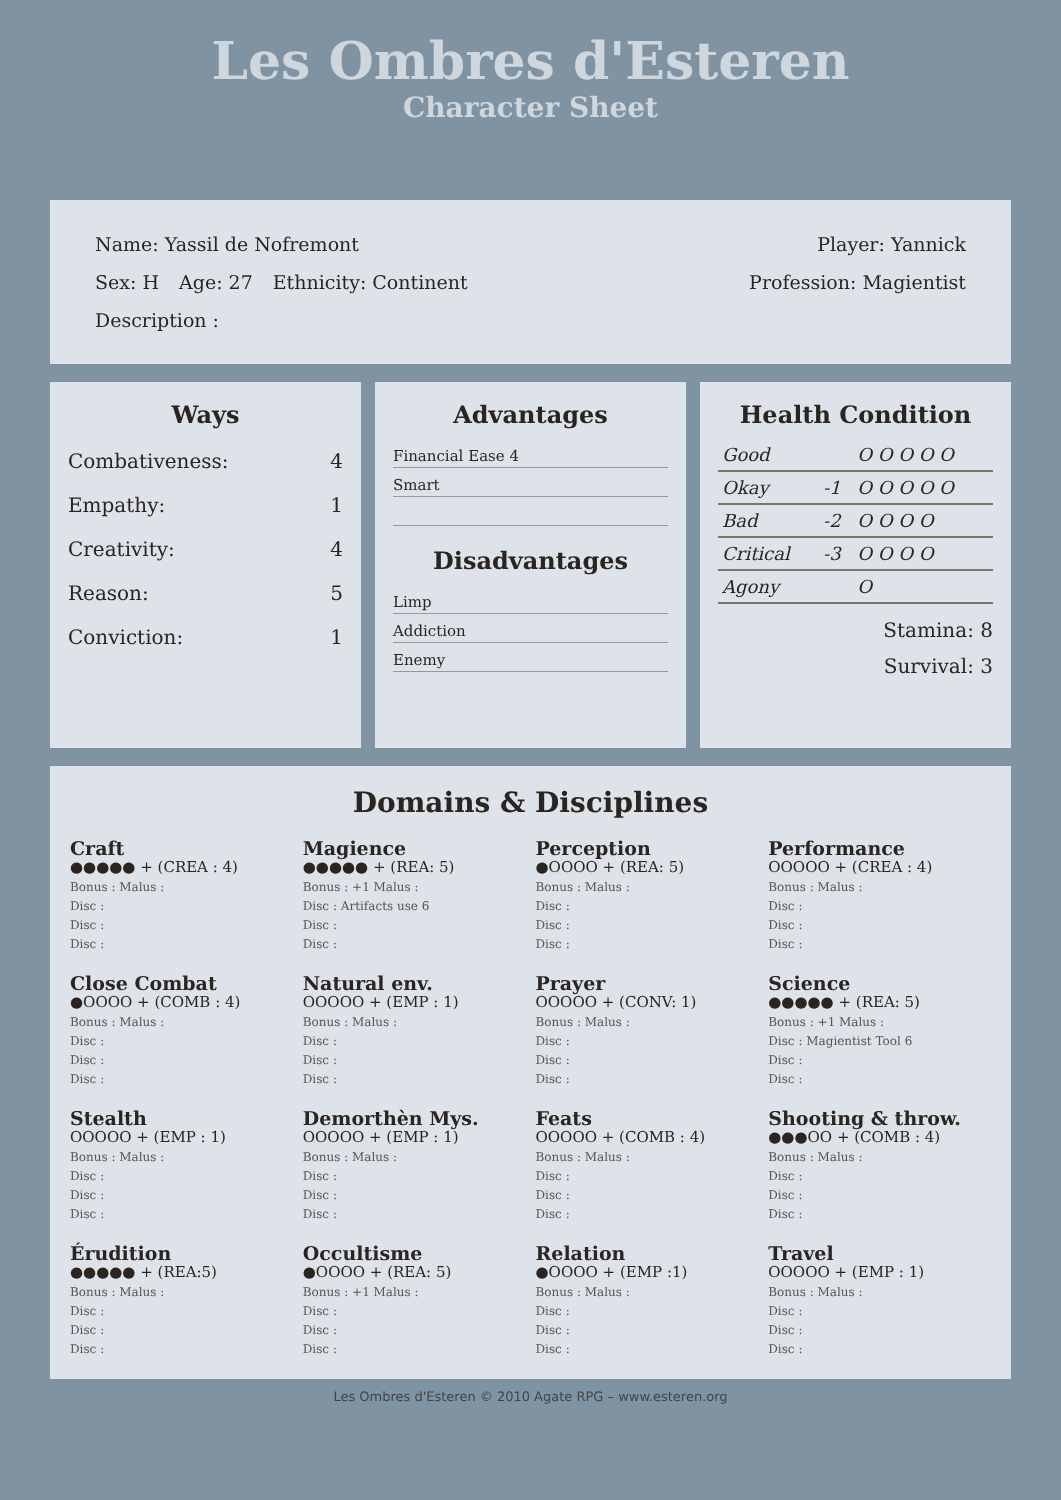Les Ombres d'Esteren
Character Sheet
Name: Yassil de Nofremont Player: Yannick
Sex: H Age: 27 Ethnicity: Continent Profession: Magientist
Description :
Ways
Combativeness: 4
Empathy: 1
Creativity: 4
Reason: 5
Conviction: 1
Advantages
Financial Ease 4
Smart
Disadvantages
Limp
Addiction
Enemy
Health Condition
| Good | | O O O O O |
| Okay | -1 | O O O O O |
| Bad | -2 | O O O O |
| Critical | -3 | O O O O |
| Agony | | O |
Stamina: 8
Survival: 3
Domains & Disciplines
Craft
●●●●● + (CREA : 4)
Bonus : Malus :
Disc :
Disc :
Disc :
Magience
●●●●● + (REA: 5)
Bonus : +1 Malus :
Disc : Artifacts use 6
Disc :
Disc :
Perception
●OOOO + (REA: 5)
Bonus : Malus :
Disc :
Disc :
Disc :
Performance
OOOOO + (CREA : 4)
Bonus : Malus :
Disc :
Disc :
Disc :
Close Combat
●OOOO + (COMB : 4)
Bonus : Malus :
Disc :
Disc :
Disc :
Natural env.
OOOOO + (EMP : 1)
Bonus : Malus :
Disc :
Disc :
Disc :
Prayer
OOOOO + (CONV: 1)
Bonus : Malus :
Disc :
Disc :
Disc :
Science
●●●●● + (REA: 5)
Bonus : +1 Malus :
Disc : Magientist Tool 6
Disc :
Disc :
Stealth
OOOOO + (EMP : 1)
Bonus : Malus :
Disc :
Disc :
Disc :
Demorthèn Mys.
OOOOO + (EMP : 1)
Bonus : Malus :
Disc :
Disc :
Disc :
Feats
OOOOO + (COMB : 4)
Bonus : Malus :
Disc :
Disc :
Disc :
Shooting & throw.
●●●OO + (COMB : 4)
Bonus : Malus :
Disc :
Disc :
Disc :
Érudition
●●●●● + (REA:5)
Bonus : Malus :
Disc :
Disc :
Disc :
Occultisme
●OOOO + (REA: 5)
Bonus : +1 Malus :
Disc :
Disc :
Disc :
Relation
●OOOO + (EMP :1)
Bonus : Malus :
Disc :
Disc :
Disc :
Travel
OOOOO + (EMP : 1)
Bonus : Malus :
Disc :
Disc :
Disc :
Les Ombres d'Esteren © 2010 Agate RPG – www.esteren.org